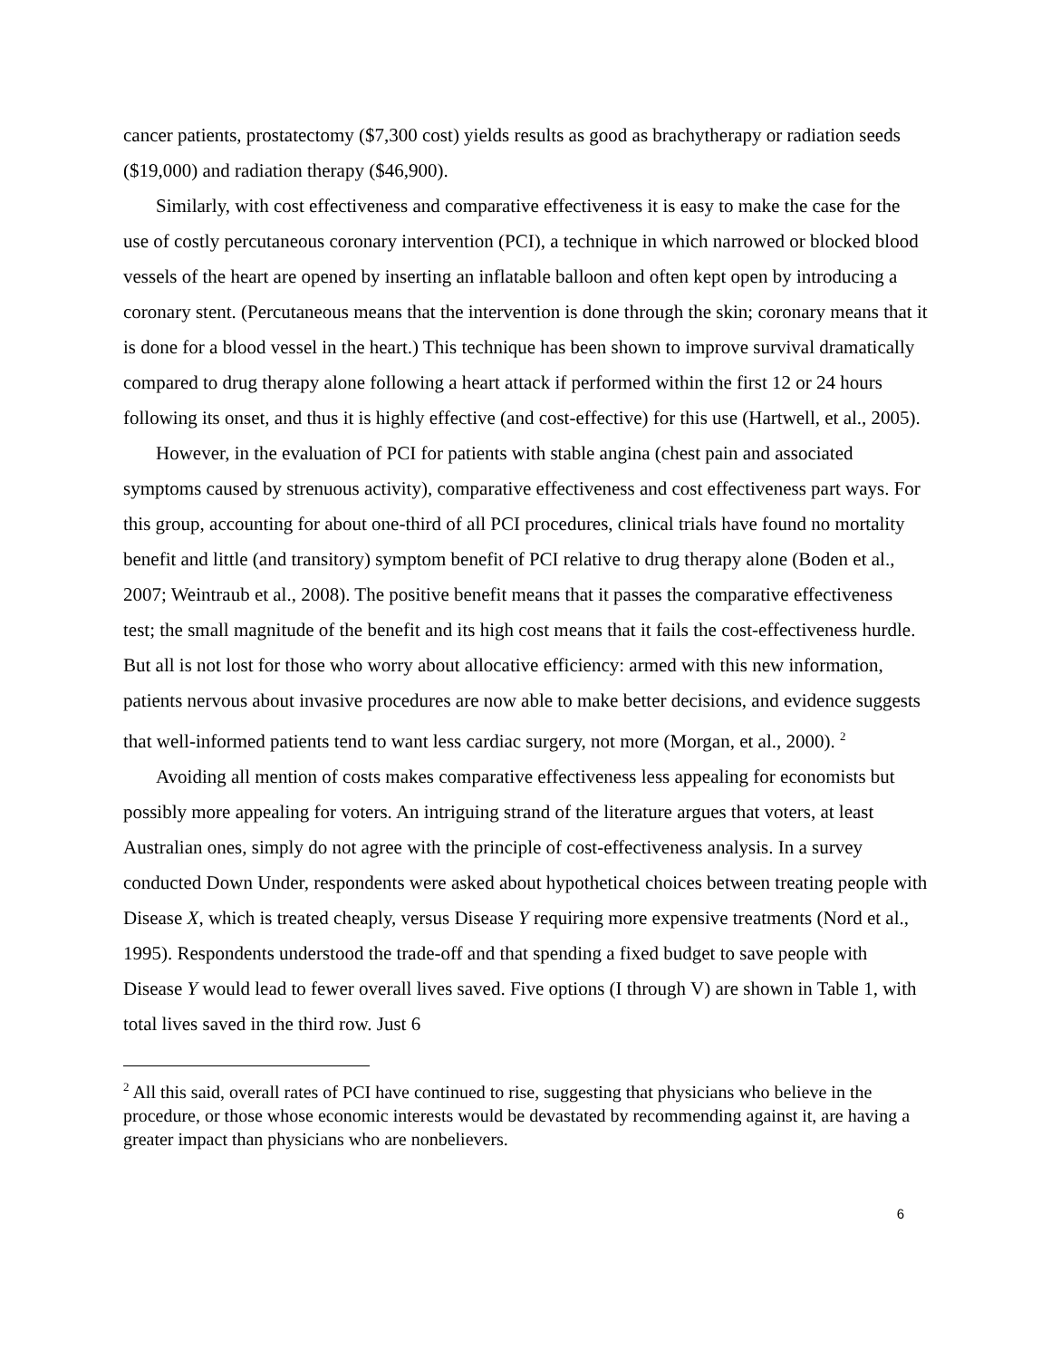cancer patients, prostatectomy ($7,300 cost) yields results as good as brachytherapy or radiation seeds ($19,000) and radiation therapy ($46,900).
Similarly, with cost effectiveness and comparative effectiveness it is easy to make the case for the use of costly percutaneous coronary intervention (PCI), a technique in which narrowed or blocked blood vessels of the heart are opened by inserting an inflatable balloon and often kept open by introducing a coronary stent. (Percutaneous means that the intervention is done through the skin; coronary means that it is done for a blood vessel in the heart.) This technique has been shown to improve survival dramatically compared to drug therapy alone following a heart attack if performed within the first 12 or 24 hours following its onset, and thus it is highly effective (and cost-effective) for this use (Hartwell, et al., 2005).
However, in the evaluation of PCI for patients with stable angina (chest pain and associated symptoms caused by strenuous activity), comparative effectiveness and cost effectiveness part ways. For this group, accounting for about one-third of all PCI procedures, clinical trials have found no mortality benefit and little (and transitory) symptom benefit of PCI relative to drug therapy alone (Boden et al., 2007; Weintraub et al., 2008). The positive benefit means that it passes the comparative effectiveness test; the small magnitude of the benefit and its high cost means that it fails the cost-effectiveness hurdle. But all is not lost for those who worry about allocative efficiency: armed with this new information, patients nervous about invasive procedures are now able to make better decisions, and evidence suggests that well-informed patients tend to want less cardiac surgery, not more (Morgan, et al., 2000). <sup>2</sup>
Avoiding all mention of costs makes comparative effectiveness less appealing for economists but possibly more appealing for voters. An intriguing strand of the literature argues that voters, at least Australian ones, simply do not agree with the principle of cost-effectiveness analysis. In a survey conducted Down Under, respondents were asked about hypothetical choices between treating people with Disease X, which is treated cheaply, versus Disease Y requiring more expensive treatments (Nord et al., 1995). Respondents understood the trade-off and that spending a fixed budget to save people with Disease Y would lead to fewer overall lives saved. Five options (I through V) are shown in Table 1, with total lives saved in the third row. Just 6
<sup>2</sup> All this said, overall rates of PCI have continued to rise, suggesting that physicians who believe in the procedure, or those whose economic interests would be devastated by recommending against it, are having a greater impact than physicians who are nonbelievers.
6